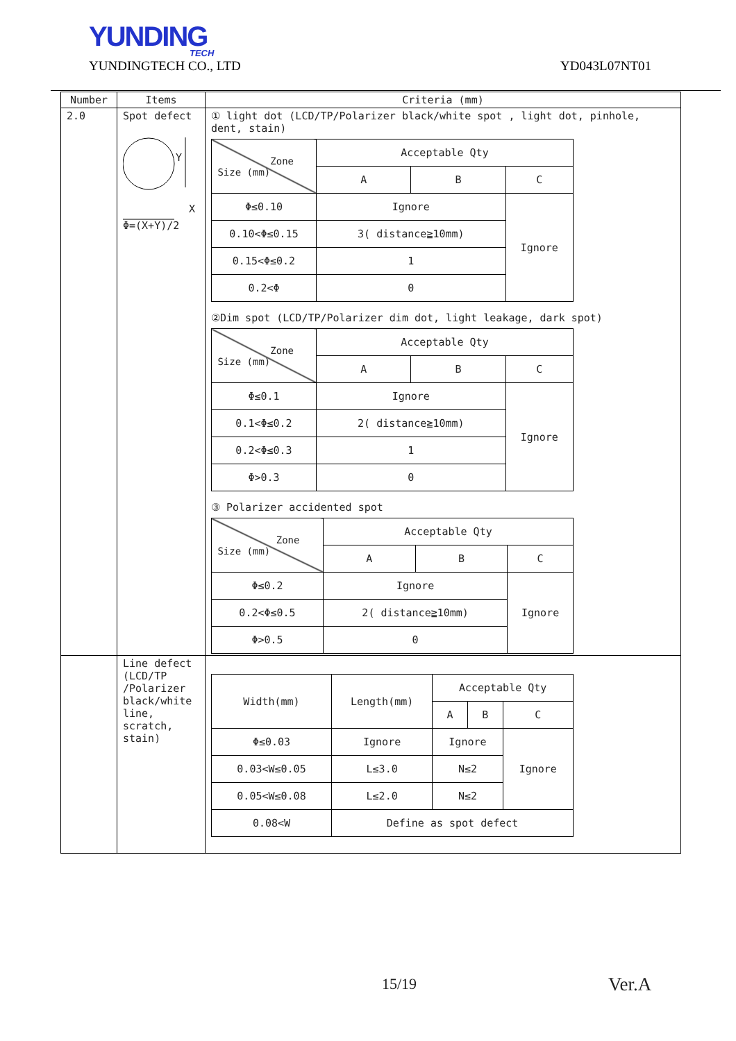YUNDING
TECH
YUNDINGTECH CO., LTD YD043L07NT01
| Number | Items | Criteria (mm) |
| --- | --- | --- |
| 2.0 | Spot defect Y X Φ=(X+Y)/2 | ① light dot (LCD/TP/Polarizer black/white spot , light dot, pinhole, dent, stain) / Zone Size (mm) / Acceptable Qty / / / / / A / B / C / / Φ≤0.10 / Ignore / / Ignore / / 0.10<Φ≤0.15 / 3( distance≧10mm) / / / / 0.15<Φ≤0.2 / 1 / / / / 0.2<Φ / 0 / / / ②Dim spot (LCD/TP/Polarizer dim dot, light leakage, dark spot) / Zone Size (mm) / Acceptable Qty / / / / / A / B / C / / Φ≤0.1 / Ignore / / Ignore / / 0.1<Φ≤0.2 / 2( distance≧10mm) / / / / 0.2<Φ≤0.3 / 1 / / / / Φ>0.3 / 0 / / / ③ Polarizer accidented spot / Zone Size (mm) / Acceptable Qty / / / / / A / B / C / / Φ≤0.2 / Ignore / / Ignore / / 0.2<Φ≤0.5 / 2( distance≧10mm) / / / / Φ>0.5 / 0 / / / |
| | Line defect (LCD/TP /Polarizer black/white line, scratch, stain) | / Width(mm) / Length(mm) / Acceptable Qty / / / / / / A / B / C / / Φ≤0.03 / Ignore / Ignore / / Ignore / / 0.03<W≤0.05 / L≤3.0 / N≤2 / / / / 0.05<W≤0.08 / L≤2.0 / N≤2 / / / / 0.08<W / Define as spot defect / / / / |
15/19 Ver.A